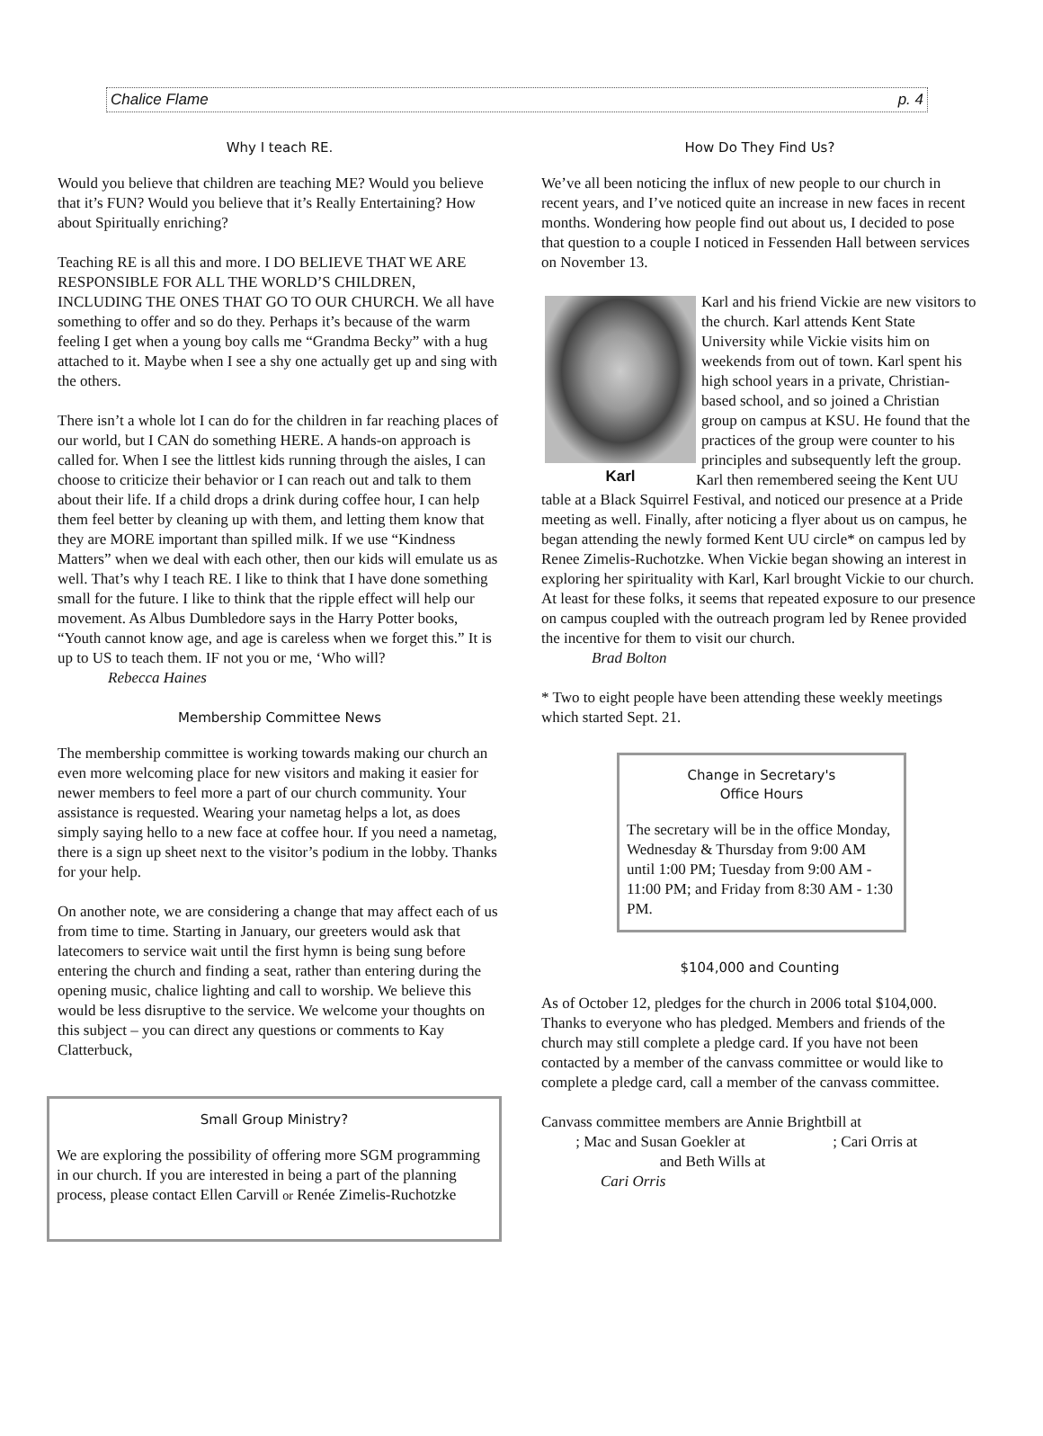Chalice Flame p. 4
Why I teach RE.
Would you believe that children are teaching ME? Would you believe that it’s FUN? Would you believe that it’s Really Entertaining? How about Spiritually enriching?
Teaching RE is all this and more. I DO BELIEVE THAT WE ARE RESPONSIBLE FOR ALL THE WORLD’S CHILDREN, INCLUDING THE ONES THAT GO TO OUR CHURCH. We all have something to offer and so do they. Perhaps it’s because of the warm feeling I get when a young boy calls me “Grandma Becky” with a hug attached to it. Maybe when I see a shy one actually get up and sing with the others.
There isn’t a whole lot I can do for the children in far reaching places of our world, but I CAN do something HERE. A hands-on approach is called for. When I see the littlest kids running through the aisles, I can choose to criticize their behavior or I can reach out and talk to them about their life. If a child drops a drink during coffee hour, I can help them feel better by cleaning up with them, and letting them know that they are MORE important than spilled milk. If we use “Kindness Matters” when we deal with each other, then our kids will emulate us as well. That’s why I teach RE. I like to think that I have done something small for the future. I like to think that the ripple effect will help our movement. As Albus Dumbledore says in the Harry Potter books, “Youth cannot know age, and age is careless when we forget this.” It is up to US to teach them. IF not you or me, ‘Who will?
Rebecca Haines
Membership Committee News
The membership committee is working towards making our church an even more welcoming place for new visitors and making it easier for newer members to feel more a part of our church community. Your assistance is requested. Wearing your nametag helps a lot, as does simply saying hello to a new face at coffee hour. If you need a nametag, there is a sign up sheet next to the visitor’s podium in the lobby. Thanks for your help.
On another note, we are considering a change that may affect each of us from time to time. Starting in January, our greeters would ask that latecomers to service wait until the first hymn is being sung before entering the church and finding a seat, rather than entering during the opening music, chalice lighting and call to worship. We believe this would be less disruptive to the service. We welcome your thoughts on this subject – you can direct any questions or comments to Kay Clatterbuck,
Small Group Ministry?
We are exploring the possibility of offering more SGM programming in our church. If you are interested in being a part of the planning process, please contact Ellen Carvill or Renée Zimelis-Ruchotzke
How Do They Find Us?
We’ve all been noticing the influx of new people to our church in recent years, and I’ve noticed quite an increase in new faces in recent months. Wondering how people find out about us, I decided to pose that question to a couple I noticed in Fessenden Hall between services on November 13.
Karl
Karl and his friend Vickie are new visitors to the church. Karl attends Kent State University while Vickie visits him on weekends from out of town. Karl spent his high school years in a private, Christian-based school, and so joined a Christian group on campus at KSU. He found that the practices of the group were counter to his principles and subsequently left the group. Karl then remembered seeing the Kent UU table at a Black Squirrel Festival, and noticed our presence at a Pride meeting as well. Finally, after noticing a flyer about us on campus, he began attending the newly formed Kent UU circle* on campus led by Renee Zimelis-Ruchotzke. When Vickie began showing an interest in exploring her spirituality with Karl, Karl brought Vickie to our church. At least for these folks, it seems that repeated exposure to our presence on campus coupled with the outreach program led by Renee provided the incentive for them to visit our church.
Brad Bolton
* Two to eight people have been attending these weekly meetings which started Sept. 21.
Change in Secretary's
Office Hours
The secretary will be in the office Monday, Wednesday & Thursday from 9:00 AM until 1:00 PM; Tuesday from 9:00 AM - 11:00 PM; and Friday from 8:30 AM - 1:30 PM.
$104,000 and Counting
As of October 12, pledges for the church in 2006 total $104,000. Thanks to everyone who has pledged. Members and friends of the church may still complete a pledge card. If you have not been contacted by a member of the canvass committee or would like to complete a pledge card, call a member of the canvass committee.
Canvass committee members are Annie Brightbill at
; Mac and Susan Goekler at ; Cari Orris at
and Beth Wills at
Cari Orris